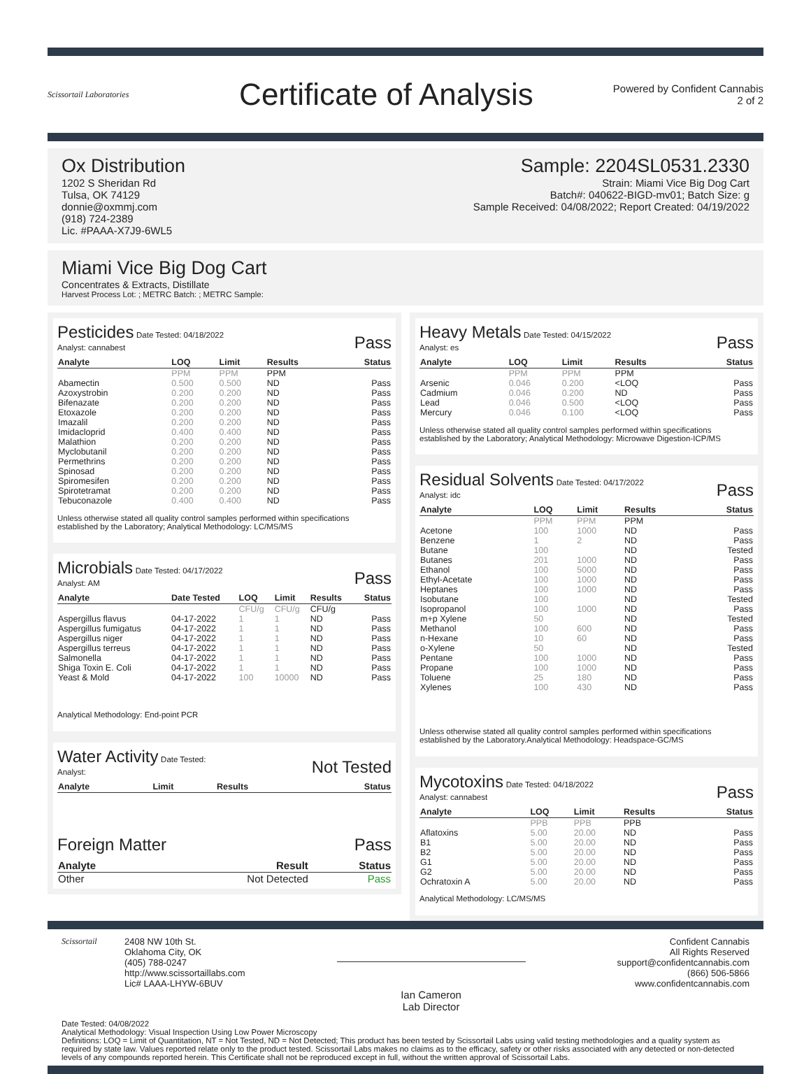Scissortail Laboratories
Certificate of Analysis
Powered by Confident Cannabis
2 of 2
Ox Distribution
1202 S Sheridan Rd
Tulsa, OK 74129
donnie@oxmmj.com
(918) 724-2389
Lic. #PAAA-X7J9-6WL5
Sample: 2204SL0531.2330
Strain: Miami Vice Big Dog Cart
Batch#: 040622-BIGD-mv01; Batch Size: g
Sample Received: 04/08/2022; Report Created: 04/19/2022
Miami Vice Big Dog Cart
Concentrates & Extracts, Distillate
Harvest Process Lot: ; METRC Batch: ; METRC Sample:
Pesticides
Date Tested: 04/18/2022
Analyst: cannabest
Pass
| Analyte | LOQ | Limit | Results | Status |
| --- | --- | --- | --- | --- |
| | PPM | PPM | PPM | |
| Abamectin | 0.500 | 0.500 | ND | Pass |
| Azoxystrobin | 0.200 | 0.200 | ND | Pass |
| Bifenazate | 0.200 | 0.200 | ND | Pass |
| Etoxazole | 0.200 | 0.200 | ND | Pass |
| Imazalil | 0.200 | 0.200 | ND | Pass |
| Imidacloprid | 0.400 | 0.400 | ND | Pass |
| Malathion | 0.200 | 0.200 | ND | Pass |
| Myclobutanil | 0.200 | 0.200 | ND | Pass |
| Permethrins | 0.200 | 0.200 | ND | Pass |
| Spinosad | 0.200 | 0.200 | ND | Pass |
| Spiromesifen | 0.200 | 0.200 | ND | Pass |
| Spirotetramat | 0.200 | 0.200 | ND | Pass |
| Tebuconazole | 0.400 | 0.400 | ND | Pass |
Unless otherwise stated all quality control samples performed within specifications established by the Laboratory; Analytical Methodology: LC/MS/MS
Microbials
Date Tested: 04/17/2022
Analyst: AM
Pass
| Analyte | Date Tested | LOQ | Limit | Results | Status |
| --- | --- | --- | --- | --- | --- |
| | | CFU/g | CFU/g | CFU/g | |
| Aspergillus flavus | 04-17-2022 | 1 | 1 | ND | Pass |
| Aspergillus fumigatus | 04-17-2022 | 1 | 1 | ND | Pass |
| Aspergillus niger | 04-17-2022 | 1 | 1 | ND | Pass |
| Aspergillus terreus | 04-17-2022 | 1 | 1 | ND | Pass |
| Salmonella | 04-17-2022 | 1 | 1 | ND | Pass |
| Shiga Toxin E. Coli | 04-17-2022 | 1 | 1 | ND | Pass |
| Yeast & Mold | 04-17-2022 | 100 | 10000 | ND | Pass |
Analytical Methodology: End-point PCR
Water Activity
Date Tested:
Analyst:
Not Tested
| Analyte | Limit | Results | Status |
| --- | --- | --- | --- |
Foreign Matter
Pass
| Analyte | Result | Status |
| --- | --- | --- |
| Other | Not Detected | Pass |
Heavy Metals
Date Tested: 04/15/2022
Analyst: es
Pass
| Analyte | LOQ | Limit | Results | Status |
| --- | --- | --- | --- | --- |
| | PPM | PPM | PPM | |
| Arsenic | 0.046 | 0.200 | <LOQ | Pass |
| Cadmium | 0.046 | 0.200 | ND | Pass |
| Lead | 0.046 | 0.500 | <LOQ | Pass |
| Mercury | 0.046 | 0.100 | <LOQ | Pass |
Unless otherwise stated all quality control samples performed within specifications established by the Laboratory; Analytical Methodology: Microwave Digestion-ICP/MS
Residual Solvents
Date Tested: 04/17/2022
Analyst: idc
Pass
| Analyte | LOQ | Limit | Results | Status |
| --- | --- | --- | --- | --- |
| | PPM | PPM | PPM | |
| Acetone | 100 | 1000 | ND | Pass |
| Benzene | 1 | 2 | ND | Pass |
| Butane | 100 | | ND | Tested |
| Butanes | 201 | 1000 | ND | Pass |
| Ethanol | 100 | 5000 | ND | Pass |
| Ethyl-Acetate | 100 | 1000 | ND | Pass |
| Heptanes | 100 | 1000 | ND | Pass |
| Isobutane | 100 | | ND | Tested |
| Isopropanol | 100 | 1000 | ND | Pass |
| m+p Xylene | 50 | | ND | Tested |
| Methanol | 100 | 600 | ND | Pass |
| n-Hexane | 10 | 60 | ND | Pass |
| o-Xylene | 50 | | ND | Tested |
| Pentane | 100 | 1000 | ND | Pass |
| Propane | 100 | 1000 | ND | Pass |
| Toluene | 25 | 180 | ND | Pass |
| Xylenes | 100 | 430 | ND | Pass |
Unless otherwise stated all quality control samples performed within specifications established by the Laboratory.Analytical Methodology: Headspace-GC/MS
Mycotoxins
Date Tested: 04/18/2022
Analyst: cannabest
Pass
| Analyte | LOQ | Limit | Results | Status |
| --- | --- | --- | --- | --- |
| | PPB | PPB | PPB | |
| Aflatoxins | 5.00 | 20.00 | ND | Pass |
| B1 | 5.00 | 20.00 | ND | Pass |
| B2 | 5.00 | 20.00 | ND | Pass |
| G1 | 5.00 | 20.00 | ND | Pass |
| G2 | 5.00 | 20.00 | ND | Pass |
| Ochratoxin A | 5.00 | 20.00 | ND | Pass |
Analytical Methodology: LC/MS/MS
Scissortail
2408 NW 10th St.
Oklahoma City, OK
(405) 788-0247
http://www.scissortaillabs.com
Lic# LAAA-LHYW-6BUV
Ian Cameron
Lab Director
Confident Cannabis
All Rights Reserved
support@confidentcannabis.com
(866) 506-5866
www.confidentcannabis.com
Date Tested: 04/08/2022
Analytical Methodology: Visual Inspection Using Low Power Microscopy
Definitions: LOQ = Limit of Quantitation, NT = Not Tested, ND = Not Detected; This product has been tested by Scissortail Labs using valid testing methodologies and a quality system as required by state law. Values reported relate only to the product tested. Scissortail Labs makes no claims as to the efficacy, safety or other risks associated with any detected or non-detected levels of any compounds reported herein. This Certificate shall not be reproduced except in full, without the written approval of Scissortail Labs.